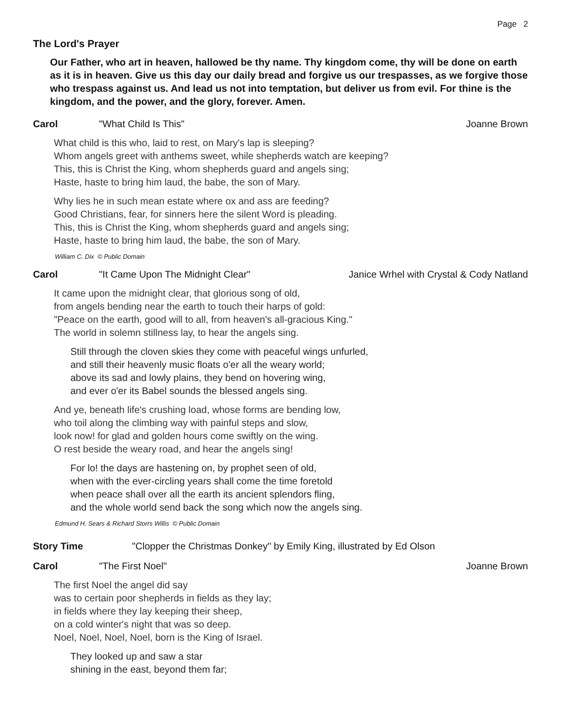Page 2
The Lord's Prayer
Our Father, who art in heaven, hallowed be thy name. Thy kingdom come, thy will be done on earth as it is in heaven. Give us this day our daily bread and forgive us our trespasses, as we forgive those who trespass against us. And lead us not into temptation, but deliver us from evil. For thine is the kingdom, and the power, and the glory, forever. Amen.
Carol "What Child Is This" Joanne Brown
What child is this who, laid to rest, on Mary's lap is sleeping?
Whom angels greet with anthems sweet, while shepherds watch are keeping?
This, this is Christ the King, whom shepherds guard and angels sing;
Haste, haste to bring him laud, the babe, the son of Mary.
Why lies he in such mean estate where ox and ass are feeding?
Good Christians, fear, for sinners here the silent Word is pleading.
This, this is Christ the King, whom shepherds guard and angels sing;
Haste, haste to bring him laud, the babe, the son of Mary.
William C. Dix © Public Domain
Carol "It Came Upon The Midnight Clear" Janice Wrhel with Crystal & Cody Natland
It came upon the midnight clear, that glorious song of old,
from angels bending near the earth to touch their harps of gold:
"Peace on the earth, good will to all, from heaven's all-gracious King."
The world in solemn stillness lay, to hear the angels sing.
Still through the cloven skies they come with peaceful wings unfurled,
and still their heavenly music floats o'er all the weary world;
above its sad and lowly plains, they bend on hovering wing,
and ever o'er its Babel sounds the blessed angels sing.
And ye, beneath life's crushing load, whose forms are bending low,
who toil along the climbing way with painful steps and slow,
look now! for glad and golden hours come swiftly on the wing.
O rest beside the weary road, and hear the angels sing!
For lo! the days are hastening on, by prophet seen of old,
when with the ever-circling years shall come the time foretold
when peace shall over all the earth its ancient splendors fling,
and the whole world send back the song which now the angels sing.
Edmund H. Sears & Richard Storrs Willis © Public Domain
Story Time "Clopper the Christmas Donkey" by Emily King, illustrated by Ed Olson
Carol "The First Noel" Joanne Brown
The first Noel the angel did say
was to certain poor shepherds in fields as they lay;
in fields where they lay keeping their sheep,
on a cold winter's night that was so deep.
Noel, Noel, Noel, Noel, born is the King of Israel.
They looked up and saw a star
shining in the east, beyond them far;